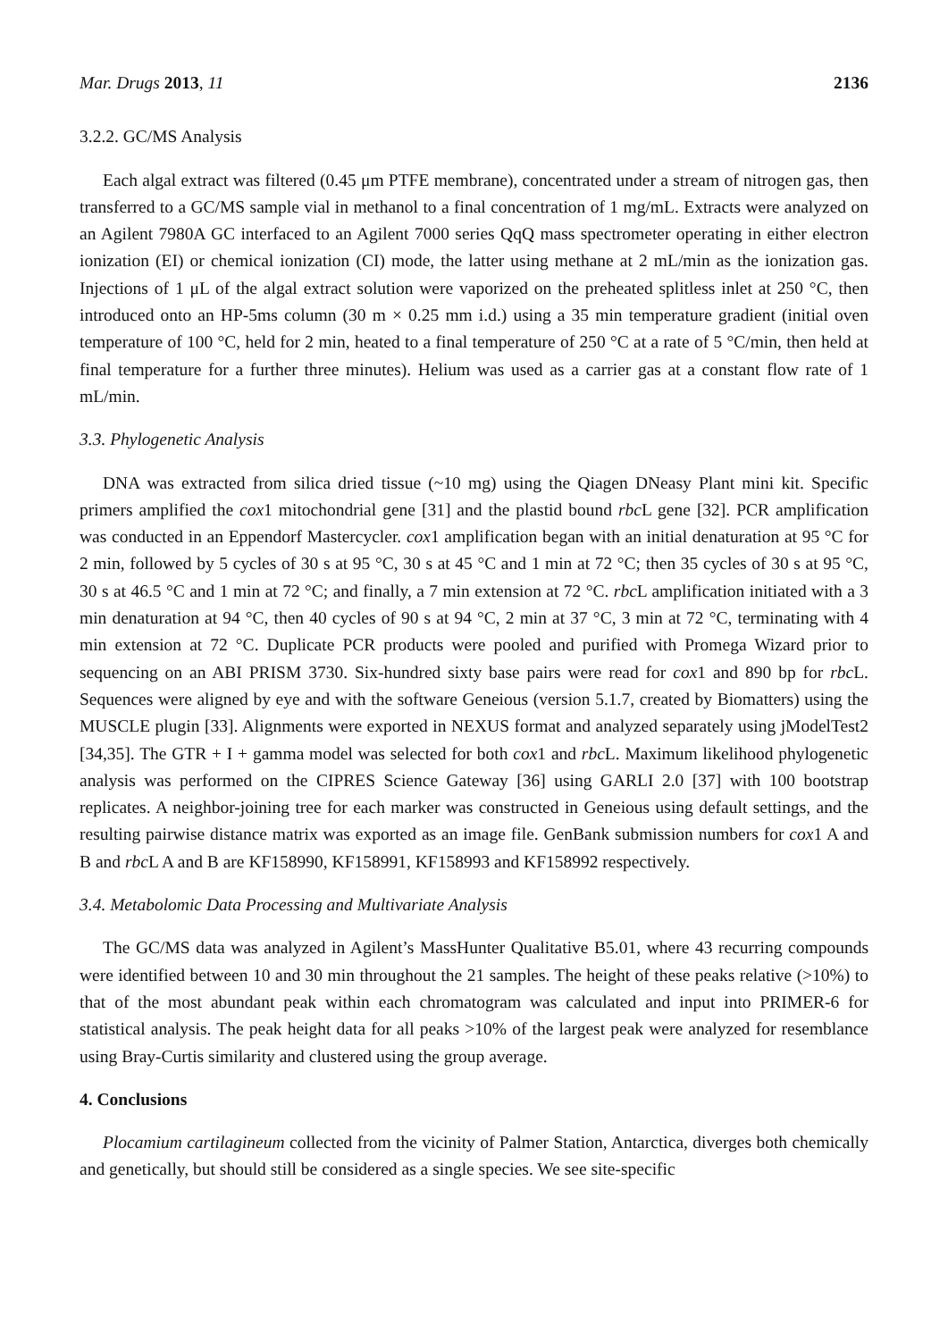Mar. Drugs 2013, 11 2136
3.2.2. GC/MS Analysis
Each algal extract was filtered (0.45 μm PTFE membrane), concentrated under a stream of nitrogen gas, then transferred to a GC/MS sample vial in methanol to a final concentration of 1 mg/mL. Extracts were analyzed on an Agilent 7980A GC interfaced to an Agilent 7000 series QqQ mass spectrometer operating in either electron ionization (EI) or chemical ionization (CI) mode, the latter using methane at 2 mL/min as the ionization gas. Injections of 1 μL of the algal extract solution were vaporized on the preheated splitless inlet at 250 °C, then introduced onto an HP-5ms column (30 m × 0.25 mm i.d.) using a 35 min temperature gradient (initial oven temperature of 100 °C, held for 2 min, heated to a final temperature of 250 °C at a rate of 5 °C/min, then held at final temperature for a further three minutes). Helium was used as a carrier gas at a constant flow rate of 1 mL/min.
3.3. Phylogenetic Analysis
DNA was extracted from silica dried tissue (~10 mg) using the Qiagen DNeasy Plant mini kit. Specific primers amplified the cox1 mitochondrial gene [31] and the plastid bound rbc L gene [32]. PCR amplification was conducted in an Eppendorf Mastercycler. cox1 amplification began with an initial denaturation at 95 °C for 2 min, followed by 5 cycles of 30 s at 95 °C, 30 s at 45 °C and 1 min at 72 °C; then 35 cycles of 30 s at 95 °C, 30 s at 46.5 °C and 1 min at 72 °C; and finally, a 7 min extension at 72 °C. rbc L amplification initiated with a 3 min denaturation at 94 °C, then 40 cycles of 90 s at 94 °C, 2 min at 37 °C, 3 min at 72 °C, terminating with 4 min extension at 72 °C. Duplicate PCR products were pooled and purified with Promega Wizard prior to sequencing on an ABI PRISM 3730. Six-hundred sixty base pairs were read for cox1 and 890 bp for rbc L. Sequences were aligned by eye and with the software Geneious (version 5.1.7, created by Biomatters) using the MUSCLE plugin [33]. Alignments were exported in NEXUS format and analyzed separately using jModelTest2 [34,35]. The GTR + I + gamma model was selected for both cox1 and rbc L. Maximum likelihood phylogenetic analysis was performed on the CIPRES Science Gateway [36] using GARLI 2.0 [37] with 100 bootstrap replicates. A neighbor-joining tree for each marker was constructed in Geneious using default settings, and the resulting pairwise distance matrix was exported as an image file. GenBank submission numbers for cox1 A and B and rbc L A and B are KF158990, KF158991, KF158993 and KF158992 respectively.
3.4. Metabolomic Data Processing and Multivariate Analysis
The GC/MS data was analyzed in Agilent’s MassHunter Qualitative B5.01, where 43 recurring compounds were identified between 10 and 30 min throughout the 21 samples. The height of these peaks relative (>10%) to that of the most abundant peak within each chromatogram was calculated and input into PRIMER-6 for statistical analysis. The peak height data for all peaks >10% of the largest peak were analyzed for resemblance using Bray-Curtis similarity and clustered using the group average.
4. Conclusions
Plocamium cartilagineum collected from the vicinity of Palmer Station, Antarctica, diverges both chemically and genetically, but should still be considered as a single species. We see site-specific